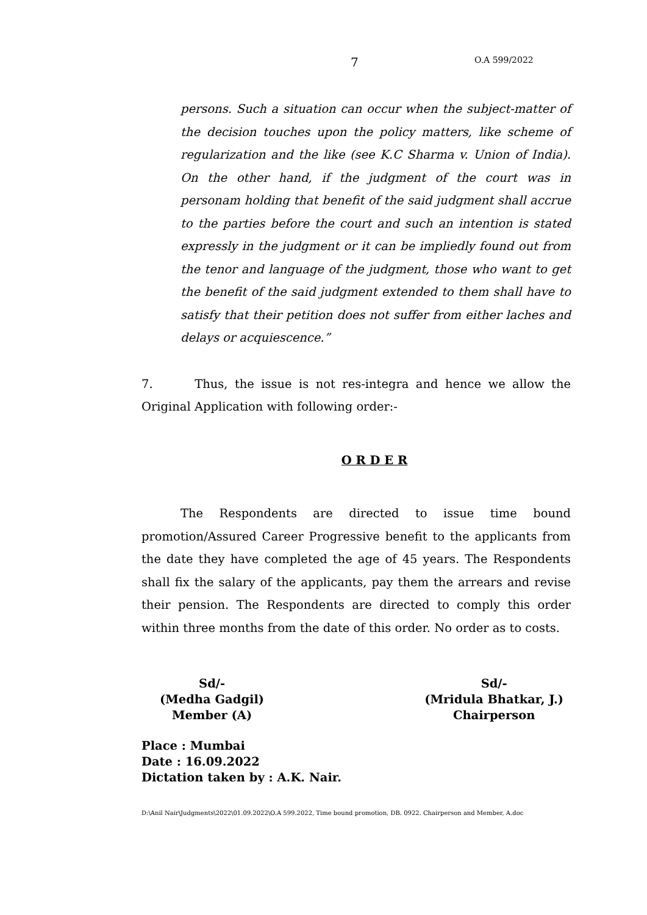7 O.A 599/2022
persons. Such a situation can occur when the subject-matter of the decision touches upon the policy matters, like scheme of regularization and the like (see K.C Sharma v. Union of India). On the other hand, if the judgment of the court was in personam holding that benefit of the said judgment shall accrue to the parties before the court and such an intention is stated expressly in the judgment or it can be impliedly found out from the tenor and language of the judgment, those who want to get the benefit of the said judgment extended to them shall have to satisfy that their petition does not suffer from either laches and delays or acquiescence.”
7. Thus, the issue is not res-integra and hence we allow the Original Application with following order:-
O R D E R
The Respondents are directed to issue time bound promotion/Assured Career Progressive benefit to the applicants from the date they have completed the age of 45 years. The Respondents shall fix the salary of the applicants, pay them the arrears and revise their pension. The Respondents are directed to comply this order within three months from the date of this order. No order as to costs.
Sd/-
(Medha Gadgil)
Member (A)
Sd/-
(Mridula Bhatkar, J.)
Chairperson
Place : Mumbai
Date : 16.09.2022
Dictation taken by : A.K. Nair.
D:\Anil Nair\Judgments\2022\01.09.2022\O.A 599.2022, Time bound promotion, DB. 0922. Chairperson and Member, A.doc